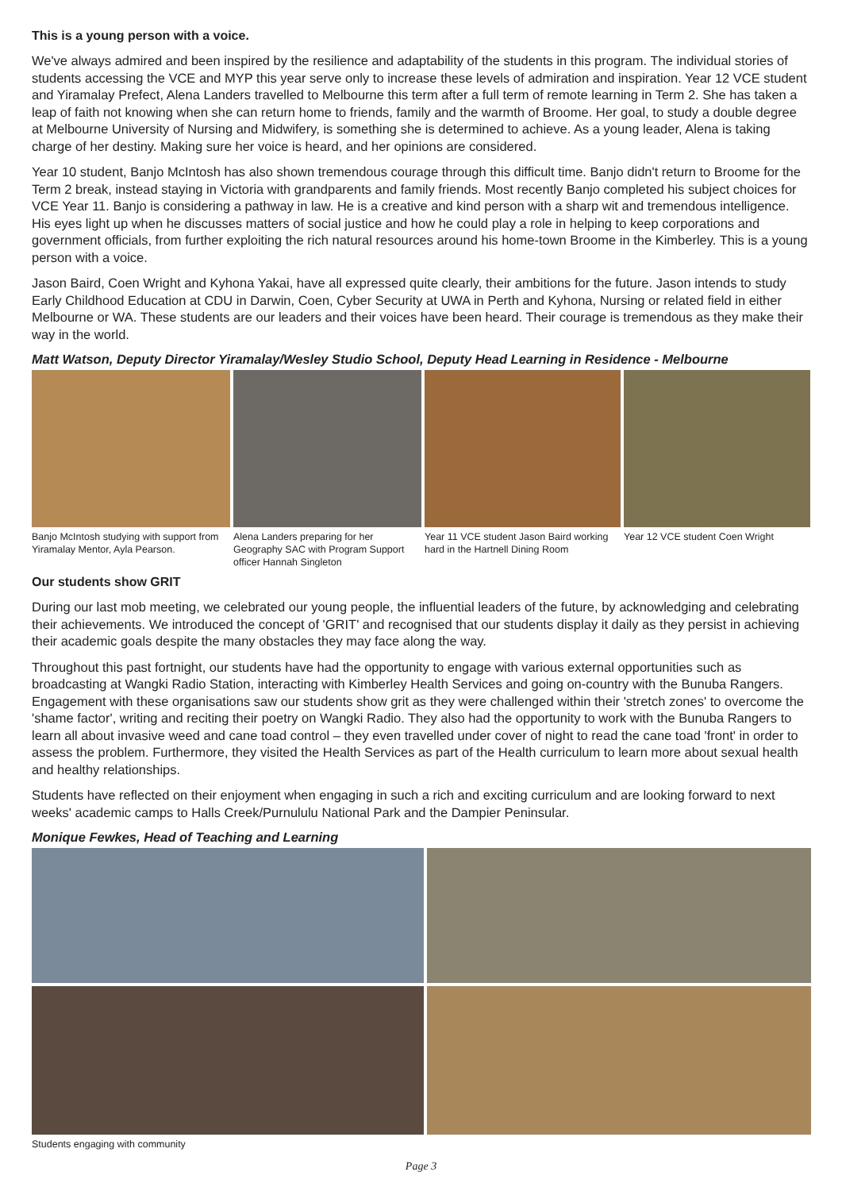This is a young person with a voice.
We've always admired and been inspired by the resilience and adaptability of the students in this program. The individual stories of students accessing the VCE and MYP this year serve only to increase these levels of admiration and inspiration. Year 12 VCE student and Yiramalay Prefect, Alena Landers travelled to Melbourne this term after a full term of remote learning in Term 2. She has taken a leap of faith not knowing when she can return home to friends, family and the warmth of Broome. Her goal, to study a double degree at Melbourne University of Nursing and Midwifery, is something she is determined to achieve. As a young leader, Alena is taking charge of her destiny. Making sure her voice is heard, and her opinions are considered.
Year 10 student, Banjo McIntosh has also shown tremendous courage through this difficult time. Banjo didn't return to Broome for the Term 2 break, instead staying in Victoria with grandparents and family friends. Most recently Banjo completed his subject choices for VCE Year 11. Banjo is considering a pathway in law. He is a creative and kind person with a sharp wit and tremendous intelligence. His eyes light up when he discusses matters of social justice and how he could play a role in helping to keep corporations and government officials, from further exploiting the rich natural resources around his home-town Broome in the Kimberley. This is a young person with a voice.
Jason Baird, Coen Wright and Kyhona Yakai, have all expressed quite clearly, their ambitions for the future. Jason intends to study Early Childhood Education at CDU in Darwin, Coen, Cyber Security at UWA in Perth and Kyhona, Nursing or related field in either Melbourne or WA. These students are our leaders and their voices have been heard. Their courage is tremendous as they make their way in the world.
Matt Watson, Deputy Director Yiramalay/Wesley Studio School, Deputy Head Learning in Residence - Melbourne
Banjo McIntosh studying with support from Yiramalay Mentor, Ayla Pearson.
Alena Landers preparing for her Geography SAC with Program Support officer Hannah Singleton
Year 11 VCE student Jason Baird working hard in the Hartnell Dining Room
Year 12 VCE student Coen Wright
Our students show GRIT
During our last mob meeting, we celebrated our young people, the influential leaders of the future, by acknowledging and celebrating their achievements. We introduced the concept of 'GRIT' and recognised that our students display it daily as they persist in achieving their academic goals despite the many obstacles they may face along the way.
Throughout this past fortnight, our students have had the opportunity to engage with various external opportunities such as broadcasting at Wangki Radio Station, interacting with Kimberley Health Services and going on-country with the Bunuba Rangers. Engagement with these organisations saw our students show grit as they were challenged within their 'stretch zones' to overcome the 'shame factor', writing and reciting their poetry on Wangki Radio. They also had the opportunity to work with the Bunuba Rangers to learn all about invasive weed and cane toad control – they even travelled under cover of night to read the cane toad 'front' in order to assess the problem. Furthermore, they visited the Health Services as part of the Health curriculum to learn more about sexual health and healthy relationships.
Students have reflected on their enjoyment when engaging in such a rich and exciting curriculum and are looking forward to next weeks' academic camps to Halls Creek/Purnululu National Park and the Dampier Peninsular.
Monique Fewkes, Head of Teaching and Learning
Students engaging with community
Page 3